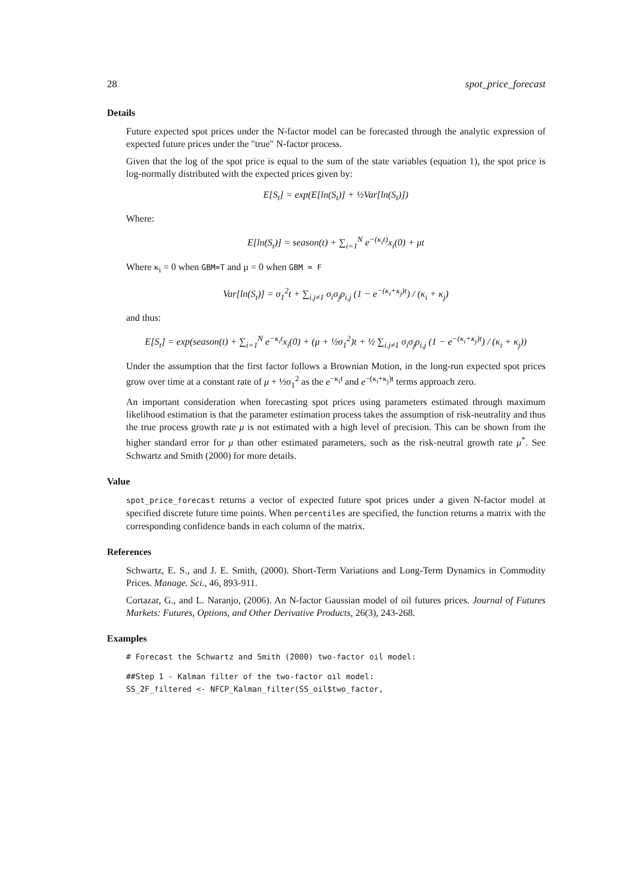28 spot_price_forecast
Details
Future expected spot prices under the N-factor model can be forecasted through the analytic expression of expected future prices under the "true" N-factor process.
Given that the log of the spot price is equal to the sum of the state variables (equation 1), the spot price is log-normally distributed with the expected prices given by:
E[S<sub>t</sub>] = exp(E[ln(S<sub>t</sub>)] + ½Var[ln(S<sub>t</sub>)])
Where:
E[ln(S<sub>t</sub>)] = season(t) + ∑<sub>i=1</sub><sup>N</sup> e<sup>−(κ<sub>i</sub>t)</sup>x<sub>i</sub>(0) + μt
Where κ<sub>i</sub> = 0 when GBM=T and μ = 0 when GBM = F
Var[ln(S<sub>t</sub>)] = σ<sub>1</sub><sup>2</sup>t + ∑<sub>i.j≠1</sub> σ<sub>i</sub>σ<sub>j</sub>ρ<sub>i,j</sub> (1 − e<sup>−(κ<sub>i</sub>+κ<sub>j</sub>)t</sup>) / (κ<sub>i</sub> + κ<sub>j</sub>)
and thus:
E[S<sub>t</sub>] = exp(season(t) + ∑<sub>i=1</sub><sup>N</sup> e<sup>−κ<sub>i</sub>t</sup>x<sub>i</sub>(0) + (μ + ½σ<sub>1</sub><sup>2</sup>)t + ½ ∑<sub>i.j≠1</sub> σ<sub>i</sub>σ<sub>j</sub>ρ<sub>i,j</sub> (1 − e<sup>−(κ<sub>i</sub>+κ<sub>j</sub>)t</sup>) / (κ<sub>i</sub> + κ<sub>j</sub>))
Under the assumption that the first factor follows a Brownian Motion, in the long-run expected spot prices grow over time at a constant rate of μ + ½σ<sub>1</sub><sup>2</sup> as the e<sup>−κ<sub>i</sub>t</sup> and e<sup>−(κ<sub>i</sub>+κ<sub>j</sub>)t</sup> terms approach zero.
An important consideration when forecasting spot prices using parameters estimated through maximum likelihood estimation is that the parameter estimation process takes the assumption of risk-neutrality and thus the true process growth rate μ is not estimated with a high level of precision. This can be shown from the higher standard error for μ than other estimated parameters, such as the risk-neutral growth rate μ<sup>*</sup>. See Schwartz and Smith (2000) for more details.
Value
spot_price_forecast returns a vector of expected future spot prices under a given N-factor model at specified discrete future time points. When percentiles are specified, the function returns a matrix with the corresponding confidence bands in each column of the matrix.
References
Schwartz, E. S., and J. E. Smith, (2000). Short-Term Variations and Long-Term Dynamics in Commodity Prices. Manage. Sci., 46, 893-911.
Cortazar, G., and L. Naranjo, (2006). An N-factor Gaussian model of oil futures prices. Journal of Futures Markets: Futures, Options, and Other Derivative Products, 26(3), 243-268.
Examples
# Forecast the Schwartz and Smith (2000) two-factor oil model:
##Step 1 - Kalman filter of the two-factor oil model:
SS_2F_filtered <- NFCP_Kalman_filter(SS_oil$two_factor,